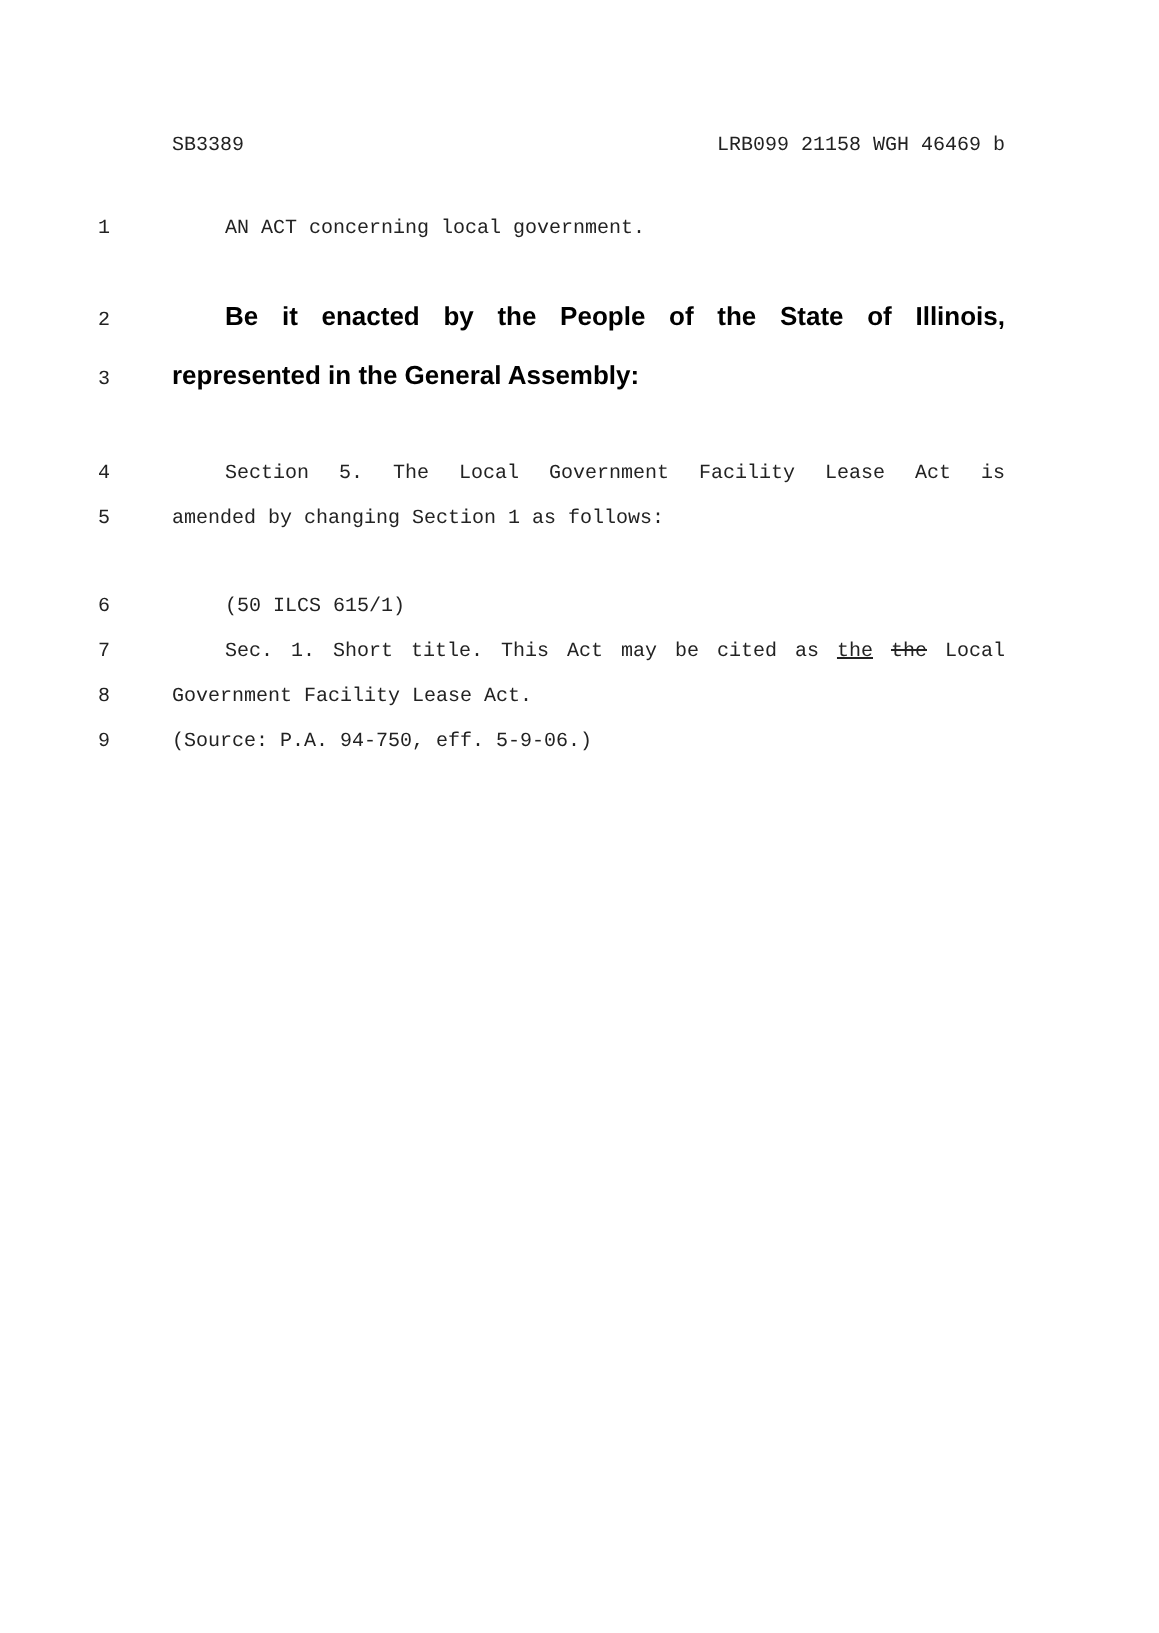SB3389 LRB099 21158 WGH 46469 b
1 AN ACT concerning local government.
2 Be it enacted by the People of the State of Illinois,
3 represented in the General Assembly:
4 Section 5. The Local Government Facility Lease Act is
5 amended by changing Section 1 as follows:
6 (50 ILCS 615/1)
7 Sec. 1. Short title. This Act may be cited as the the Local
8 Government Facility Lease Act.
9 (Source: P.A. 94-750, eff. 5-9-06.)